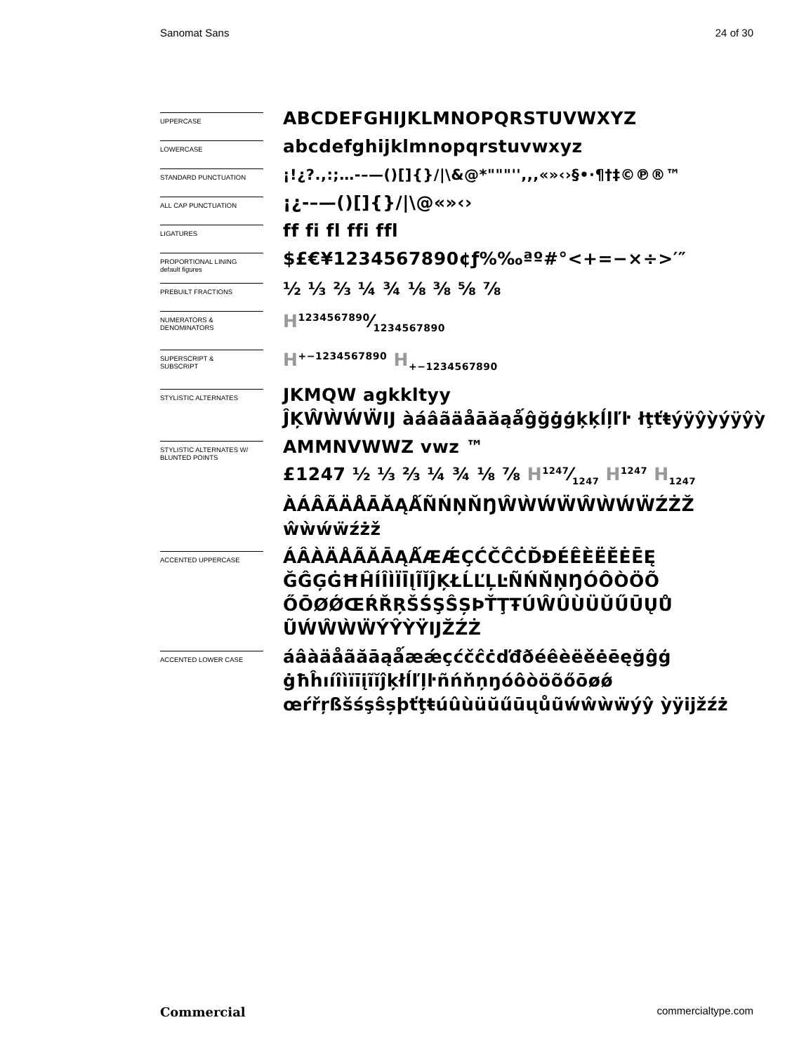Sanomat Sans 24 of 30
UPPERCASE
ABCDEFGHIJKLMNOPQRSTUVWXYZ
LOWERCASE
abcdefghijklmnopqrstuvwxyz
STANDARD PUNCTUATION
¡!¿?.,:;…-–—()[]{}/|\&@*"""'',,,«»‹›§•·¶†‡©℗®™
ALL CAP PUNCTUATION
¡¿-–—()[]{}/|\@«»‹›
LIGATURES
ff fi fl ffi ffl
PROPORTIONAL LINING
default figures
$£€¥1234567890¢ƒ%‰ªº#°<+=−×÷>′″
PREBUILT FRACTIONS
½ ⅓ ⅔ ¼ ¾ ⅛ ⅜ ⅝ ⅞
NUMERATORS &
DENOMINATORS
H1234567890⁄1234567890
SUPERSCRIPT &
SUBSCRIPT
H<sup>+−1234567890</sup> H<sub>+−1234567890</sub>
STYLISTIC ALTERNATES
JKMQW agkkltyy
ĴĶŴẀẂẄĲ àáâãäåāăąǻĝğġģķķĺļľŀ łţťŧýÿŷỳýÿŷỳ
STYLISTIC ALTERNATES W/
BLUNTED POINTS
AMMNVWWZ vwz ™
£1247 ½ ⅓ ⅔ ¼ ¾ ⅛ ⅞ H1247⁄1247 H<sup>1247</sup> H<sub>1247</sub>
ÀÁÂÃÄÅĀĂĄǺÑŃŅŇŊŴẀẂẄŴẀẂẄŹŻŽ
ŵẁẃẅźżž
ACCENTED UPPERCASE
ÁÂÀÄÅÃĂĀĄǺÆǼÇĆČĈĊĎĐÉÊÈËĚĖĒĘ ĞĜĢĠĦĤÍÎÌÏĪĮĨĬĴĶŁĹĽĻĿÑŃŇŅŊÓÔÒÖÕ ŐŌØǾŒŔŘŖŠŚŞŜȘÞŤŢŦÚŴÛÙÜŬŰŪŲŮ ŨẂŴẀẄÝŶỲŸĲŽŹŻ
ACCENTED LOWER CASE
áâàäåãăāąǻæǽçćčĉċďđðéêèëěėēęğĝģ ġħĥıíîìïīįĩĭĵķłĺľļŀñńňņŋóôòöõőōøǿ œŕřŗßšśşŝșþťţŧúûùüŭűūųůũẃŵẁẅýŷ ỳÿĳžźż
Commercial commercialtype.com